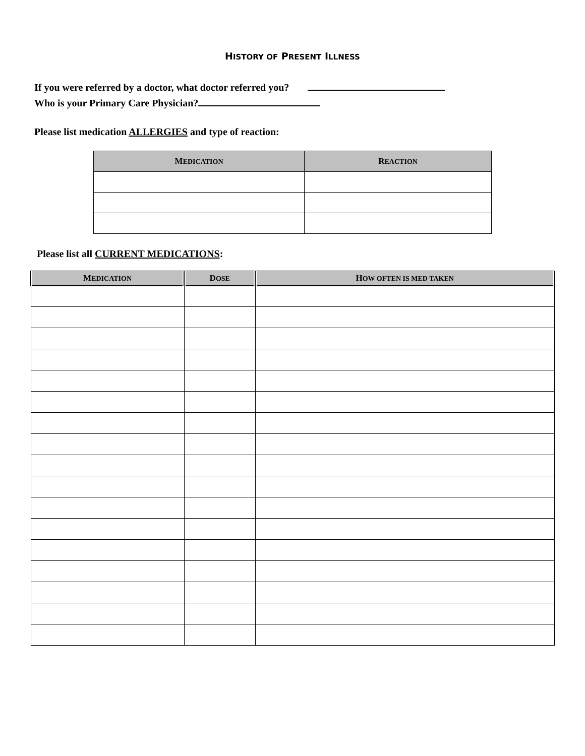HISTORY OF PRESENT ILLNESS
If you were referred by a doctor, what doctor referred you?
Who is your Primary Care Physician?
Please list medication ALLERGIES and type of reaction:
| M EDICATION | R EACTION |
| --- | --- |
Please list all CURRENT MEDICATIONS:
| M EDICATION | D OSE | H OW OFTEN IS MED TAKEN |
| --- | --- | --- |